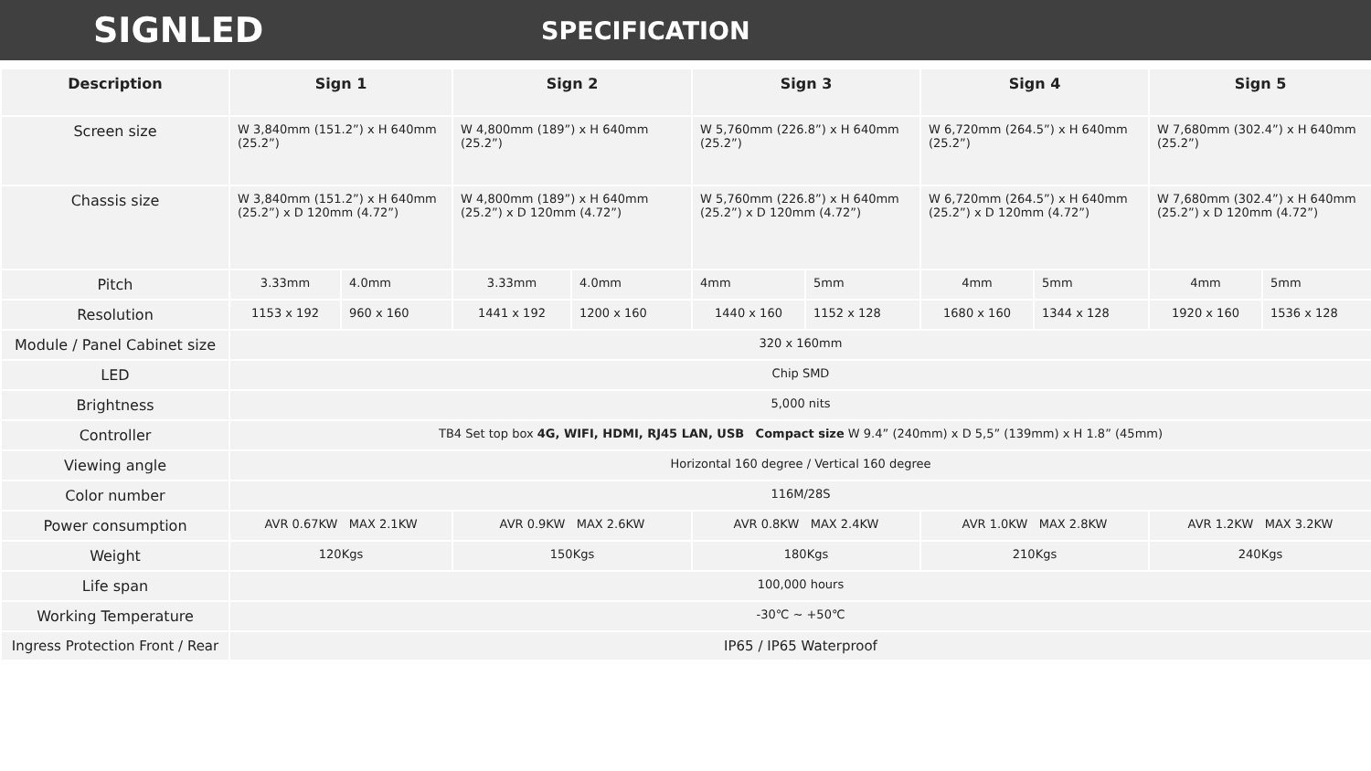SIGNLED
SPECIFICATION
| Description | Sign 1 | | Sign 2 | | Sign 3 | | Sign 4 | | Sign 5 | |
| --- | --- | --- | --- | --- | --- | --- | --- | --- | --- | --- |
| Screen size | W 3,840mm (151.2”) x H 640mm (25.2”) | | W 4,800mm (189”) x H 640mm (25.2”) | | W 5,760mm (226.8”) x H 640mm (25.2”) | | W 6,720mm (264.5”) x H 640mm (25.2”) | | W 7,680mm (302.4”) x H 640mm (25.2”) | |
| Chassis size | W 3,840mm (151.2”) x H 640mm (25.2”) x D 120mm (4.72”) | | W 4,800mm (189”) x H 640mm (25.2”) x D 120mm (4.72”) | | W 5,760mm (226.8”) x H 640mm (25.2”) x D 120mm (4.72”) | | W 6,720mm (264.5”) x H 640mm (25.2”) x D 120mm (4.72”) | | W 7,680mm (302.4”) x H 640mm (25.2”) x D 120mm (4.72”) | |
| Pitch | 3.33mm | 4.0mm | 3.33mm | 4.0mm | 4mm | 5mm | 4mm | 5mm | 4mm | 5mm |
| Resolution | 1153 x 192 | 960 x 160 | 1441 x 192 | 1200 x 160 | 1440 x 160 | 1152 x 128 | 1680 x 160 | 1344 x 128 | 1920 x 160 | 1536 x 128 |
| Module / Panel Cabinet size | 320 x 160mm | | | | | | | | | |
| LED | Chip SMD | | | | | | | | | |
| Brightness | 5,000 nits | | | | | | | | | |
| Controller | TB4 Set top box 4G, WIFI, HDMI, RJ45 LAN, USB Compact size W 9.4” (240mm) x D 5,5” (139mm) x H 1.8” (45mm) | | | | | | | | | |
| Viewing angle | Horizontal 160 degree / Vertical 160 degree | | | | | | | | | |
| Color number | 116M/28S | | | | | | | | | |
| Power consumption | AVR 0.67KW MAX 2.1KW | | AVR 0.9KW MAX 2.6KW | | AVR 0.8KW MAX 2.4KW | | AVR 1.0KW MAX 2.8KW | | AVR 1.2KW MAX 3.2KW | |
| Weight | 120Kgs | | 150Kgs | | 180Kgs | | 210Kgs | | 240Kgs | |
| Life span | 100,000 hours | | | | | | | | | |
| Working Temperature | -30℃ ~ +50℃ | | | | | | | | | |
| Ingress Protection Front / Rear | IP65 / IP65 Waterproof | | | | | | | | | |